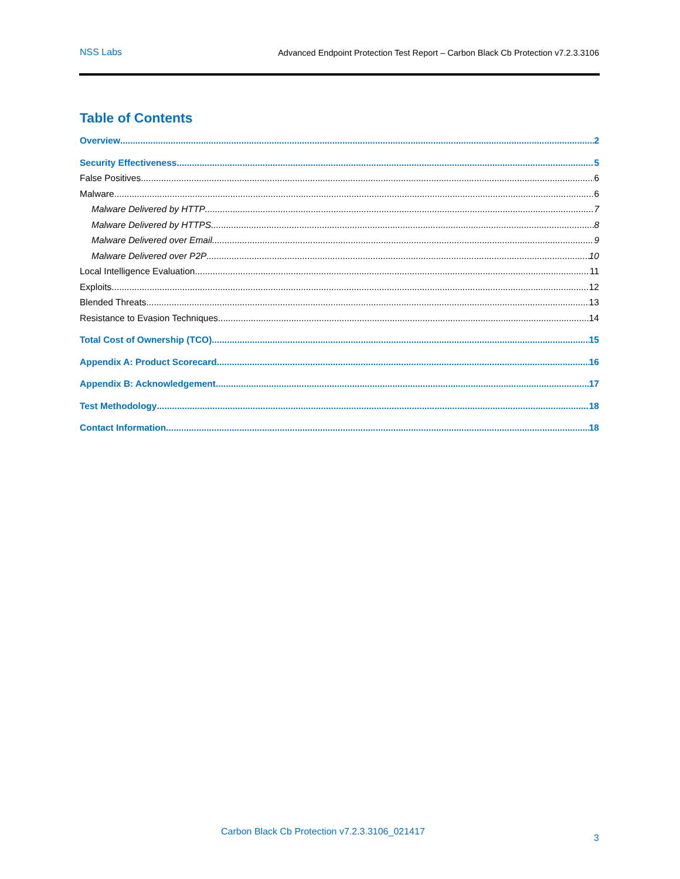NSS Labs Advanced Endpoint Protection Test Report – Carbon Black Cb Protection v7.2.3.3106
Table of Contents
Overview 2
Security Effectiveness 5
False Positives 6
Malware 6
Malware Delivered by HTTP 7
Malware Delivered by HTTPS 8
Malware Delivered over Email 9
Malware Delivered over P2P 10
Local Intelligence Evaluation 11
Exploits 12
Blended Threats 13
Resistance to Evasion Techniques 14
Total Cost of Ownership (TCO) 15
Appendix A: Product Scorecard 16
Appendix B: Acknowledgement 17
Test Methodology 18
Contact Information 18
Carbon Black Cb Protection v7.2.3.3106_021417
3